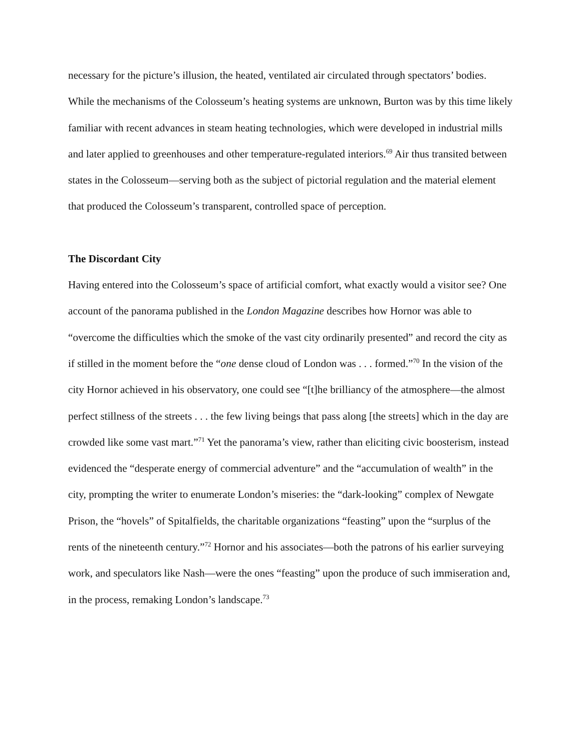necessary for the picture’s illusion, the heated, ventilated air circulated through spectators’ bodies. While the mechanisms of the Colosseum’s heating systems are unknown, Burton was by this time likely familiar with recent advances in steam heating technologies, which were developed in industrial mills and later applied to greenhouses and other temperature-regulated interiors.<sup>69</sup> Air thus transited between states in the Colosseum—serving both as the subject of pictorial regulation and the material element that produced the Colosseum’s transparent, controlled space of perception.
The Discordant City
Having entered into the Colosseum’s space of artificial comfort, what exactly would a visitor see? One account of the panorama published in the London Magazine describes how Hornor was able to “overcome the difficulties which the smoke of the vast city ordinarily presented” and record the city as if stilled in the moment before the “one dense cloud of London was . . . formed.”<sup>70</sup> In the vision of the city Hornor achieved in his observatory, one could see “[t]he brilliancy of the atmosphere—the almost perfect stillness of the streets . . . the few living beings that pass along [the streets] which in the day are crowded like some vast mart.”<sup>71</sup> Yet the panorama’s view, rather than eliciting civic boosterism, instead evidenced the “desperate energy of commercial adventure” and the “accumulation of wealth” in the city, prompting the writer to enumerate London’s miseries: the “dark-looking” complex of Newgate Prison, the “hovels” of Spitalfields, the charitable organizations “feasting” upon the “surplus of the rents of the nineteenth century.”<sup>72</sup> Hornor and his associates—both the patrons of his earlier surveying work, and speculators like Nash—were the ones “feasting” upon the produce of such immiseration and, in the process, remaking London’s landscape.<sup>73</sup>